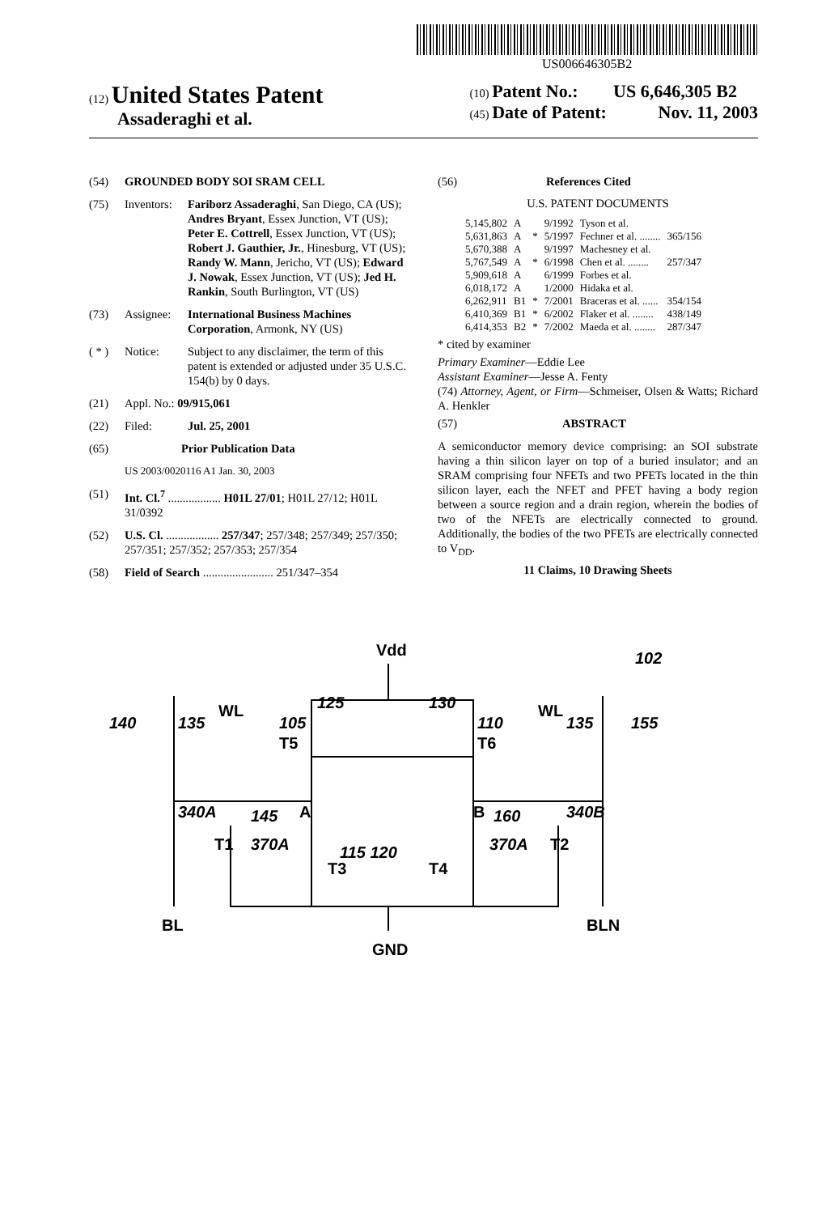US006646305B2
(12) United States Patent
Assaderaghi et al.
(10) Patent No.: US 6,646,305 B2
(45) Date of Patent: Nov. 11, 2003
(54) GROUNDED BODY SOI SRAM CELL
(75) Inventors: Fariborz Assaderaghi, San Diego, CA (US); Andres Bryant, Essex Junction, VT (US); Peter E. Cottrell, Essex Junction, VT (US); Robert J. Gauthier, Jr., Hinesburg, VT (US); Randy W. Mann, Jericho, VT (US); Edward J. Nowak, Essex Junction, VT (US); Jed H. Rankin, South Burlington, VT (US)
(73) Assignee: International Business Machines Corporation, Armonk, NY (US)
( * ) Notice: Subject to any disclaimer, the term of this patent is extended or adjusted under 35 U.S.C. 154(b) by 0 days.
(21) Appl. No.: 09/915,061
(22) Filed: Jul. 25, 2001
(65) Prior Publication Data
US 2003/0020116 A1 Jan. 30, 2003
(51) Int. Cl.<sup>7</sup> .................. H01L 27/01; H01L 27/12; H01L 31/0392
(52) U.S. Cl. .................. 257/347; 257/348; 257/349; 257/350; 257/351; 257/352; 257/353; 257/354
(58) Field of Search ........................ 251/347–354
(56) References Cited
U.S. PATENT DOCUMENTS
| 5,145,802 | A | | 9/1992 | Tyson et al. | |
| 5,631,863 | A | * | 5/1997 | Fechner et al. ........ | 365/156 |
| 5,670,388 | A | | 9/1997 | Machesney et al. | |
| 5,767,549 | A | * | 6/1998 | Chen et al. ........ | 257/347 |
| 5,909,618 | A | | 6/1999 | Forbes et al. | |
| 6,018,172 | A | | 1/2000 | Hidaka et al. | |
| 6,262,911 | B1 | * | 7/2001 | Braceras et al. ...... | 354/154 |
| 6,410,369 | B1 | * | 6/2002 | Flaker et al. ........ | 438/149 |
| 6,414,353 | B2 | * | 7/2002 | Maeda et al. ........ | 287/347 |
* cited by examiner
Primary Examiner—Eddie Lee
Assistant Examiner—Jesse A. Fenty
(74) Attorney, Agent, or Firm—Schmeiser, Olsen & Watts; Richard A. Henkler
(57) ABSTRACT
A semiconductor memory device comprising: an SOI substrate having a thin silicon layer on top of a buried insulator; and an SRAM comprising four NFETs and two PFETs located in the thin silicon layer, each the NFET and PFET having a body region between a source region and a drain region, wherein the bodies of two of the NFETs are electrically connected to ground. Additionally, the bodies of the two PFETs are electrically connected to V<sub>DD</sub>.
11 Claims, 10 Drawing Sheets
Vdd
GND
BL
BLN
140
135
WL
105
T5
125
130
110
T6
WL
135
155
340A
145
A
B
160
340B
T1
370A
115 120
T3
T4
370A
T2
102